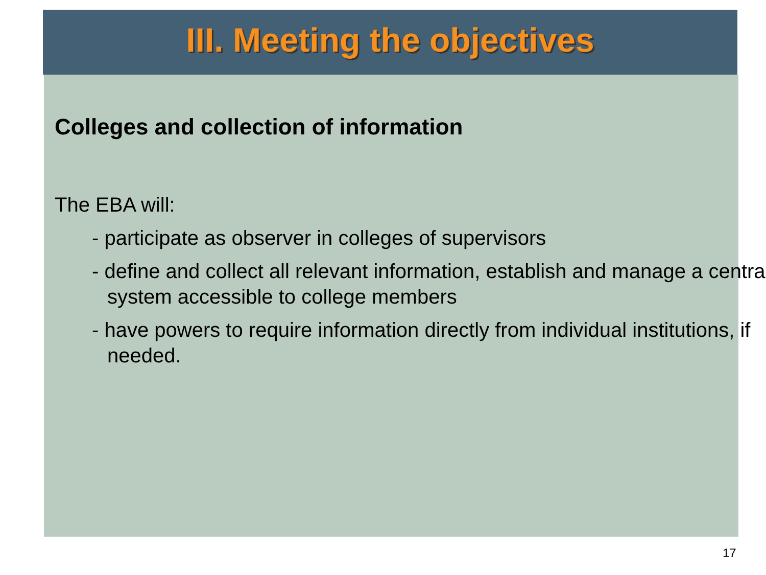III. Meeting the objectives
Colleges and collection of information
The EBA will:
- participate as observer in colleges of supervisors
- define and collect all relevant information, establish and manage a central system accessible to college members
- have powers to require information directly from individual institutions, if needed.
17